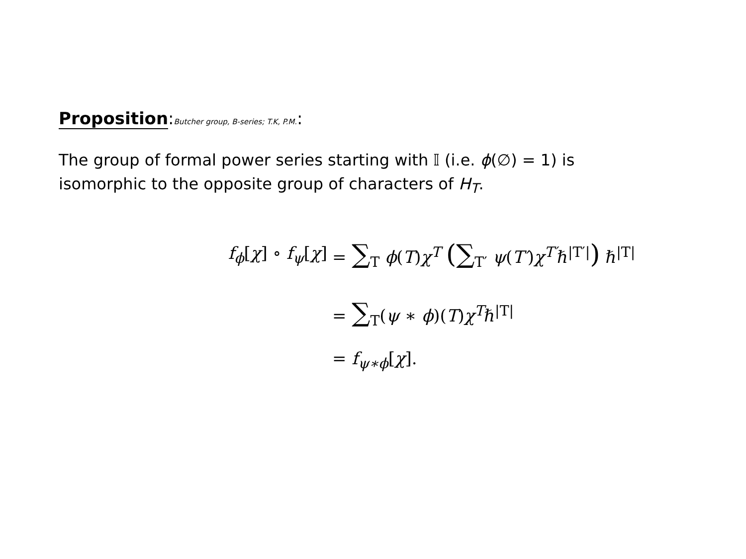Proposition:Butcher group, B-series; T.K, P.M.:
The group of formal power series starting with 𝕀 (i.e. ϕ(∅) = 1) is isomorphic to the opposite group of characters of H<sub>T</sub>.
f<sub>ϕ</sub>[χ] ∘ f<sub>ψ</sub>[χ] = ∑<sub>T</sub> ϕ(T)χ<sup>T</sup> (∑<sub>T′</sub> ψ(T′)χ<sup>T′</sup>ℏ<sup>|T′|</sup>) ℏ<sup>|T|</sup>
= ∑<sub>T</sub>(ψ ∗ ϕ)(T)χ<sup>T</sup>ℏ<sup>|T|</sup>
= f<sub>ψ∗ϕ</sub>[χ].